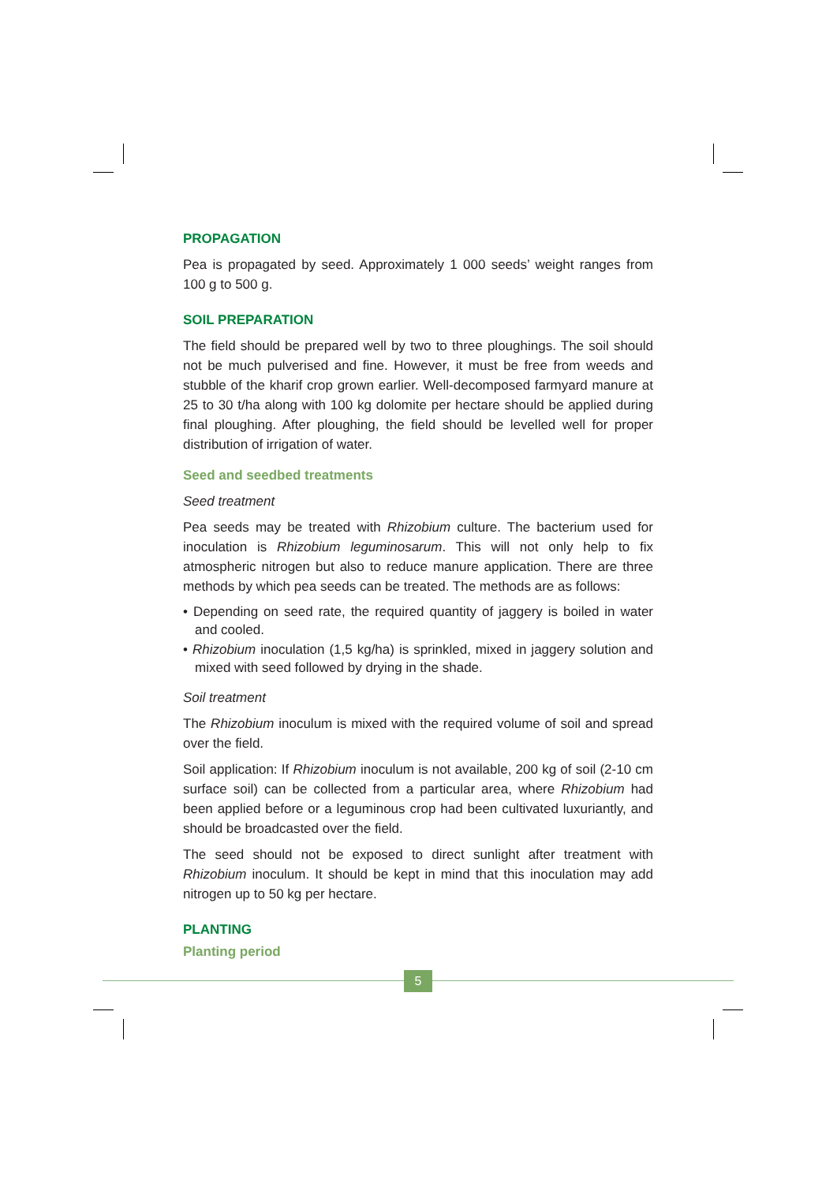PROPAGATION
Pea is propagated by seed. Approximately 1 000 seeds’ weight ranges from 100 g to 500 g.
SOIL PREPARATION
The field should be prepared well by two to three ploughings. The soil should not be much pulverised and fine. However, it must be free from weeds and stubble of the kharif crop grown earlier. Well-decomposed farmyard manure at 25 to 30 t/ha along with 100 kg dolomite per hectare should be applied during final ploughing. After ploughing, the field should be levelled well for proper distribution of irrigation of water.
Seed and seedbed treatments
Seed treatment
Pea seeds may be treated with Rhizobium culture. The bacterium used for inoculation is Rhizobium leguminosarum. This will not only help to fix atmospheric nitrogen but also to reduce manure application. There are three methods by which pea seeds can be treated. The methods are as follows:
• Depending on seed rate, the required quantity of jaggery is boiled in water and cooled.
• Rhizobium inoculation (1,5 kg/ha) is sprinkled, mixed in jaggery solution and mixed with seed followed by drying in the shade.
Soil treatment
The Rhizobium inoculum is mixed with the required volume of soil and spread over the field.
Soil application: If Rhizobium inoculum is not available, 200 kg of soil (2-10 cm surface soil) can be collected from a particular area, where Rhizobium had been applied before or a leguminous crop had been cultivated luxuriantly, and should be broadcasted over the field.
The seed should not be exposed to direct sunlight after treatment with Rhizobium inoculum. It should be kept in mind that this inoculation may add nitrogen up to 50 kg per hectare.
PLANTING
Planting period
5